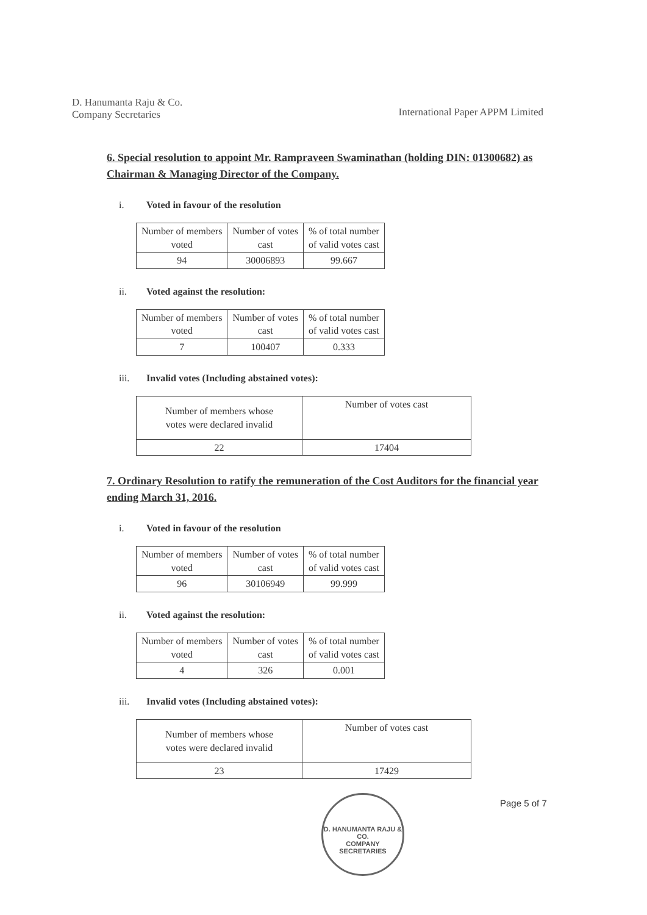D. Hanumanta Raju & Co.
Company Secretaries
International Paper APPM Limited
6. Special resolution to appoint Mr. Rampraveen Swaminathan (holding DIN: 01300682) as Chairman & Managing Director of the Company.
i. Voted in favour of the resolution
| Number of members voted | Number of votes cast | % of total number of valid votes cast |
| 94 | 30006893 | 99.667 |
ii. Voted against the resolution:
| Number of members voted | Number of votes cast | % of total number of valid votes cast |
| 7 | 100407 | 0.333 |
iii. Invalid votes (Including abstained votes):
| Number of members whose votes were declared invalid | Number of votes cast |
| 22 | 17404 |
7. Ordinary Resolution to ratify the remuneration of the Cost Auditors for the financial year ending March 31, 2016.
i. Voted in favour of the resolution
| Number of members voted | Number of votes cast | % of total number of valid votes cast |
| 96 | 30106949 | 99.999 |
ii. Voted against the resolution:
| Number of members voted | Number of votes cast | % of total number of valid votes cast |
| 4 | 326 | 0.001 |
iii. Invalid votes (Including abstained votes):
| Number of members whose votes were declared invalid | Number of votes cast |
| 23 | 17429 |
D. HANUMANTA RAJU & CO.
COMPANY SECRETARIES
Page 5 of 7